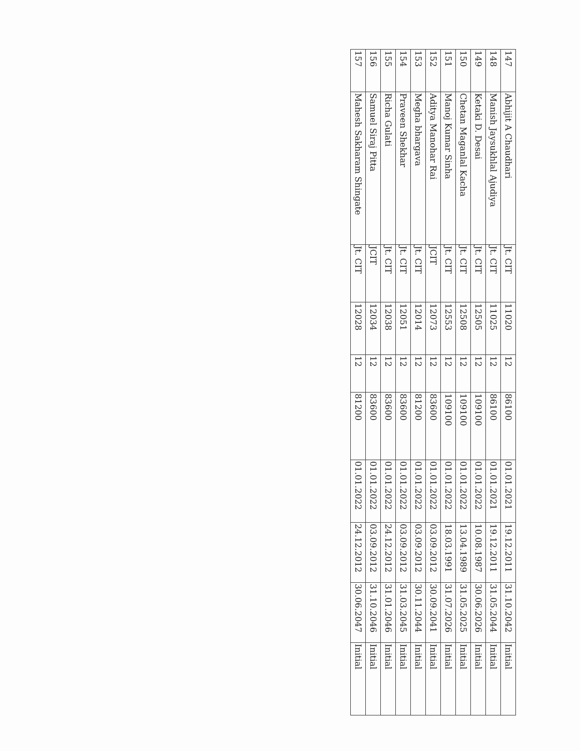| 147 | Abhijit A Chaudhari | Jt. CIT | 11020 | 12 | 86100 | 01.01.2021 | 19.12.2011 | 31.10.2042 | Initial |
| 148 | Manish Jaysukhlal Ajudiya | Jt. CIT | 11025 | 12 | 86100 | 01.01.2021 | 19.12.2011 | 31.05.2044 | Initial |
| 149 | Ketaki D. Desai | Jt. CIT | 12505 | 12 | 109100 | 01.01.2022 | 10.08.1987 | 30.06.2026 | Initial |
| 150 | Chetan Maganlal Kacha | Jt. CIT | 12508 | 12 | 109100 | 01.01.2022 | 13.04.1989 | 31.05.2025 | Initial |
| 151 | Manoj Kumar Sinha | Jt. CIT | 12553 | 12 | 109100 | 01.01.2022 | 18.03.1991 | 31.07.2026 | Initial |
| 152 | Aditya Manohar Rai | JCIT | 12073 | 12 | 83600 | 01.01.2022 | 03.09.2012 | 30.09.2041 | Initial |
| 153 | Megha bhargava | Jt. CIT | 12014 | 12 | 81200 | 01.01.2022 | 03.09.2012 | 30.11.2044 | Initial |
| 154 | Praveen Shekhar | Jt. CIT | 12051 | 12 | 83600 | 01.01.2022 | 03.09.2012 | 31.03.2045 | Initial |
| 155 | Richa Gulati | Jt. CIT | 12038 | 12 | 83600 | 01.01.2022 | 24.12.2012 | 31.01.2046 | Initial |
| 156 | Samuel Siraj Pitta | JCIT | 12034 | 12 | 83600 | 01.01.2022 | 03.09.2012 | 31.10.2046 | Initial |
| 157 | Mahesh Sakharam Shingate | Jt. CIT | 12028 | 12 | 81200 | 01.01.2022 | 24.12.2012 | 30.06.2047 | Initial |